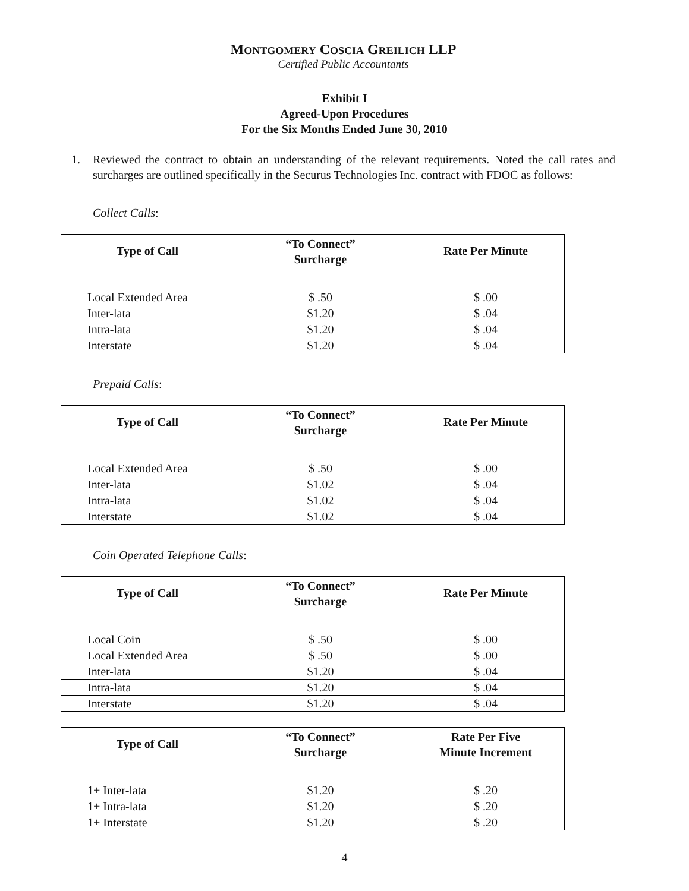MONTGOMERY COSCIA GREILICH LLP
Certified Public Accountants
Exhibit I
Agreed-Upon Procedures
For the Six Months Ended June 30, 2010
1. Reviewed the contract to obtain an understanding of the relevant requirements. Noted the call rates and surcharges are outlined specifically in the Securus Technologies Inc. contract with FDOC as follows:
Collect Calls:
| Type of Call | “To Connect” Surcharge | Rate Per Minute |
| --- | --- | --- |
| Local Extended Area | $ .50 | $ .00 |
| Inter-lata | $1.20 | $ .04 |
| Intra-lata | $1.20 | $ .04 |
| Interstate | $1.20 | $ .04 |
Prepaid Calls:
| Type of Call | “To Connect” Surcharge | Rate Per Minute |
| --- | --- | --- |
| Local Extended Area | $ .50 | $ .00 |
| Inter-lata | $1.02 | $ .04 |
| Intra-lata | $1.02 | $ .04 |
| Interstate | $1.02 | $ .04 |
Coin Operated Telephone Calls:
| Type of Call | “To Connect” Surcharge | Rate Per Minute |
| --- | --- | --- |
| Local Coin | $ .50 | $ .00 |
| Local Extended Area | $ .50 | $ .00 |
| Inter-lata | $1.20 | $ .04 |
| Intra-lata | $1.20 | $ .04 |
| Interstate | $1.20 | $ .04 |
| Type of Call | “To Connect” Surcharge | Rate Per Five Minute Increment |
| --- | --- | --- |
| 1+ Inter-lata | $1.20 | $ .20 |
| 1+ Intra-lata | $1.20 | $ .20 |
| 1+ Interstate | $1.20 | $ .20 |
4